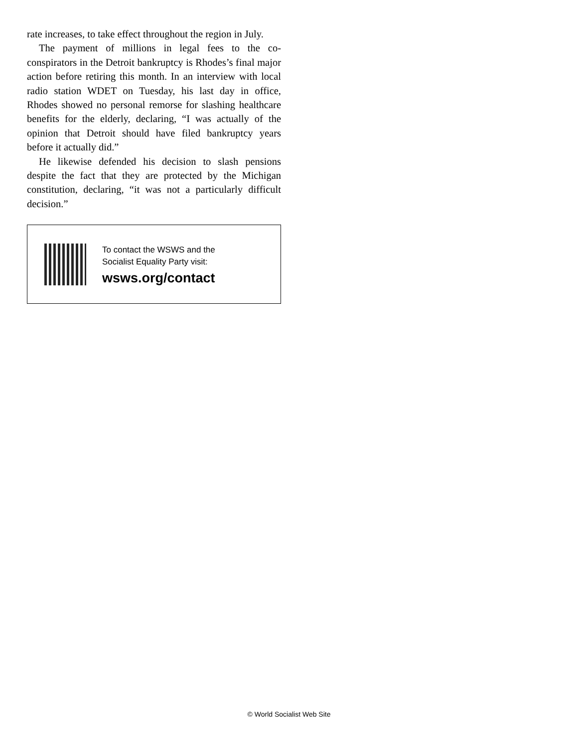rate increases, to take effect throughout the region in July.
The payment of millions in legal fees to the co-conspirators in the Detroit bankruptcy is Rhodes’s final major action before retiring this month. In an interview with local radio station WDET on Tuesday, his last day in office, Rhodes showed no personal remorse for slashing healthcare benefits for the elderly, declaring, “I was actually of the opinion that Detroit should have filed bankruptcy years before it actually did.”
He likewise defended his decision to slash pensions despite the fact that they are protected by the Michigan constitution, declaring, “it was not a particularly difficult decision.”
To contact the WSWS and the
Socialist Equality Party visit:
wsws.org/contact
© World Socialist Web Site